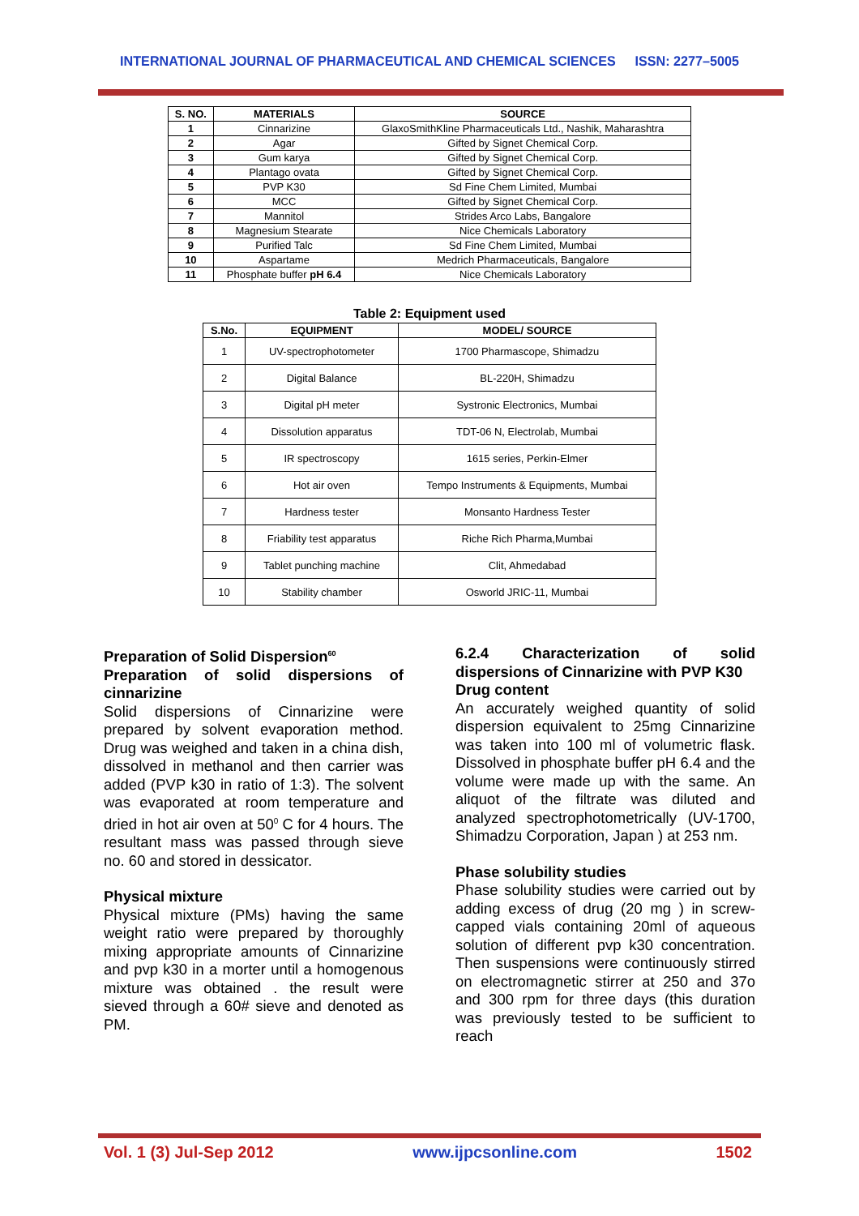INTERNATIONAL JOURNAL OF PHARMACEUTICAL AND CHEMICAL SCIENCES ISSN: 2277–5005
| S. NO. | MATERIALS | SOURCE |
| --- | --- | --- |
| 1 | Cinnarizine | GlaxoSmithKline Pharmaceuticals Ltd., Nashik, Maharashtra |
| 2 | Agar | Gifted by Signet Chemical Corp. |
| 3 | Gum karya | Gifted by Signet Chemical Corp. |
| 4 | Plantago ovata | Gifted by Signet Chemical Corp. |
| 5 | PVP K30 | Sd Fine Chem Limited, Mumbai |
| 6 | MCC | Gifted by Signet Chemical Corp. |
| 7 | Mannitol | Strides Arco Labs, Bangalore |
| 8 | Magnesium Stearate | Nice Chemicals Laboratory |
| 9 | Purified Talc | Sd Fine Chem Limited, Mumbai |
| 10 | Aspartame | Medrich Pharmaceuticals, Bangalore |
| 11 | Phosphate buffer pH 6.4 | Nice Chemicals Laboratory |
Table 2: Equipment used
| S.No. | EQUIPMENT | MODEL/ SOURCE |
| --- | --- | --- |
| 1 | UV-spectrophotometer | 1700 Pharmascope, Shimadzu |
| 2 | Digital Balance | BL-220H, Shimadzu |
| 3 | Digital pH meter | Systronic Electronics, Mumbai |
| 4 | Dissolution apparatus | TDT-06 N, Electrolab, Mumbai |
| 5 | IR spectroscopy | 1615 series, Perkin-Elmer |
| 6 | Hot air oven | Tempo Instruments & Equipments, Mumbai |
| 7 | Hardness tester | Monsanto Hardness Tester |
| 8 | Friability test apparatus | Riche Rich Pharma,Mumbai |
| 9 | Tablet punching machine | Clit, Ahmedabad |
| 10 | Stability chamber | Osworld JRIC-11, Mumbai |
Preparation of Solid Dispersion<sup>60</sup>
Preparation of solid dispersions of cinnarizine
Solid dispersions of Cinnarizine were prepared by solvent evaporation method. Drug was weighed and taken in a china dish, dissolved in methanol and then carrier was added (PVP k30 in ratio of 1:3). The solvent was evaporated at room temperature and dried in hot air oven at 50<sup>0</sup> C for 4 hours. The resultant mass was passed through sieve no. 60 and stored in dessicator.
Physical mixture
Physical mixture (PMs) having the same weight ratio were prepared by thoroughly mixing appropriate amounts of Cinnarizine and pvp k30 in a morter until a homogenous mixture was obtained . the result were sieved through a 60# sieve and denoted as PM.
6.2.4 Characterization of solid dispersions of Cinnarizine with PVP K30
Drug content
An accurately weighed quantity of solid dispersion equivalent to 25mg Cinnarizine was taken into 100 ml of volumetric flask. Dissolved in phosphate buffer pH 6.4 and the volume were made up with the same. An aliquot of the filtrate was diluted and analyzed spectrophotometrically (UV-1700, Shimadzu Corporation, Japan ) at 253 nm.
Phase solubility studies
Phase solubility studies were carried out by adding excess of drug (20 mg ) in screw-capped vials containing 20ml of aqueous solution of different pvp k30 concentration. Then suspensions were continuously stirred on electromagnetic stirrer at 250 and 37o and 300 rpm for three days (this duration was previously tested to be sufficient to reach
Vol. 1 (3) Jul-Sep 2012 www.ijpcsonline.com 1502